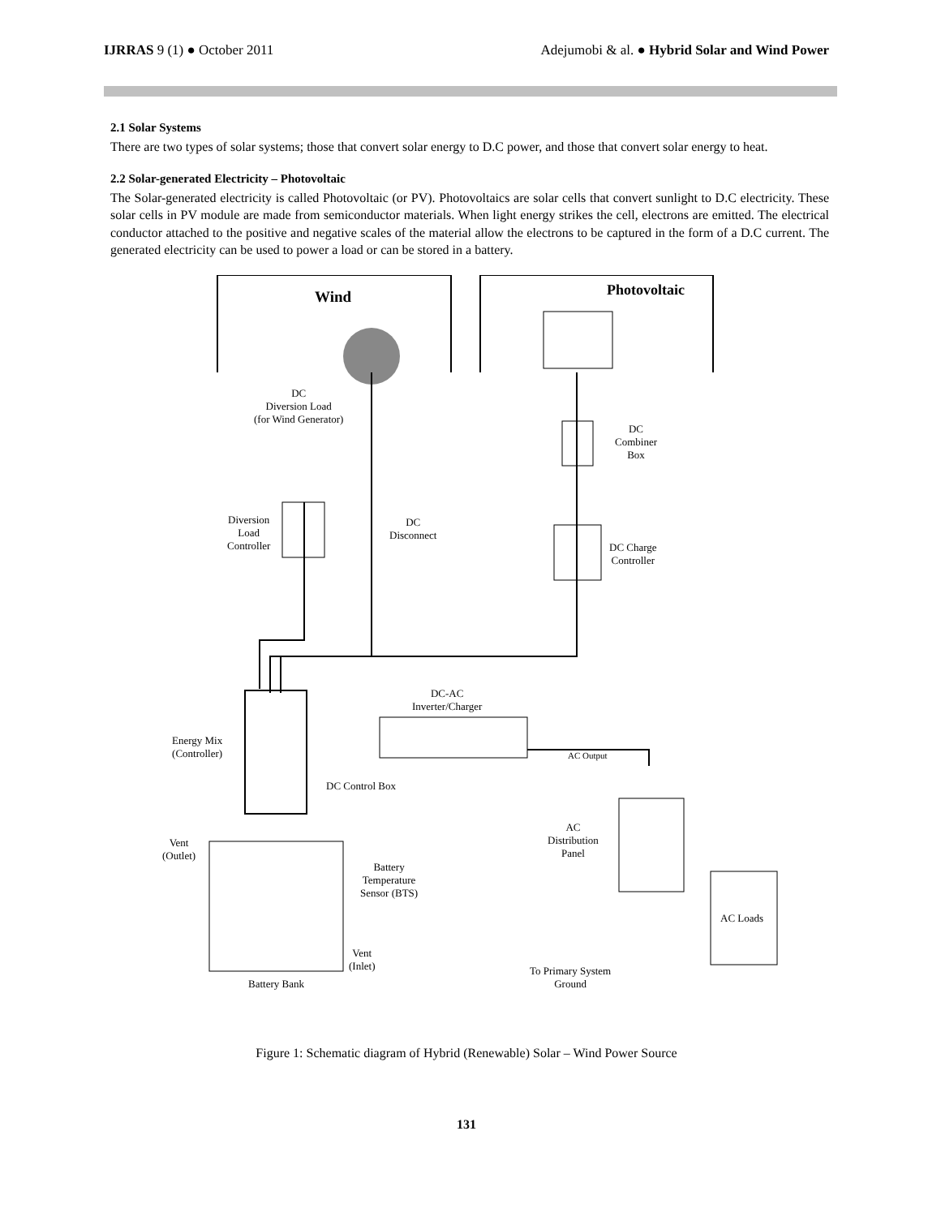IJRRAS 9 (1) ● October 2011 Adejumobi & al. ● Hybrid Solar and Wind Power
2.1 Solar Systems
There are two types of solar systems; those that convert solar energy to D.C power, and those that convert solar energy to heat.
2.2 Solar-generated Electricity – Photovoltaic
The Solar-generated electricity is called Photovoltaic (or PV). Photovoltaics are solar cells that convert sunlight to D.C electricity. These solar cells in PV module are made from semiconductor materials. When light energy strikes the cell, electrons are emitted. The electrical conductor attached to the positive and negative scales of the material allow the electrons to be captured in the form of a D.C current. The generated electricity can be used to power a load or can be stored in a battery.
Wind Photovoltaic
DC
Diversion Load
(for Wind Generator)
DC
Combiner
Box
Diversion
Load
Controller
DC
Disconnect
DC Charge
Controller
DC-AC
Inverter/Charger
Energy Mix
(Controller)
AC Output
DC Control Box
AC
Distribution
Panel
Vent
(Outlet)
Battery
Temperature
Sensor (BTS)
AC Loads
Vent
(Inlet)
To Primary System
Ground
Battery Bank
Figure 1: Schematic diagram of Hybrid (Renewable) Solar – Wind Power Source
131